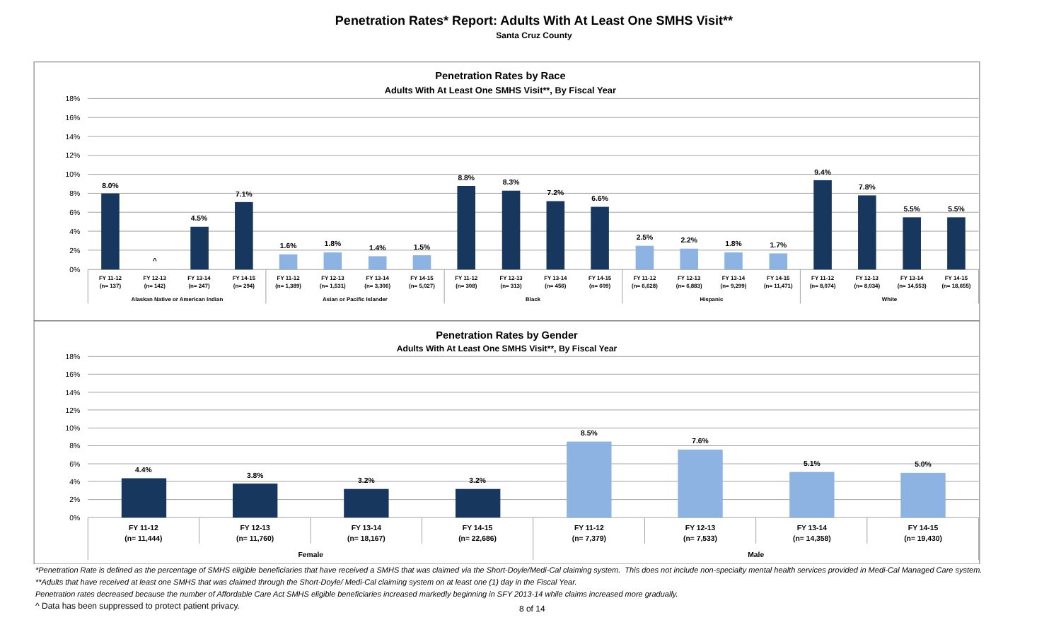Penetration Rates* Report: Adults With At Least One SMHS Visit**
Santa Cruz County
Penetration Rates by Race
Adults With At Least One SMHS Visit**, By Fiscal Year
18%
16%
14%
12%
10%
8%
6%
4%
2%
0%
8.0%
^
4.5%
7.1%
1.6%
1.8%
1.4%
1.5%
8.8%
8.3%
7.2%
6.6%
2.5%
2.2%
1.8%
1.7%
9.4%
7.8%
5.5%
5.5%
FY 11-12
(n= 137)
FY 12-13
(n= 142)
FY 13-14
(n= 247)
FY 14-15
(n= 294)
FY 11-12
(n= 1,389)
FY 12-13
(n= 1,531)
FY 13-14
(n= 3,306)
FY 14-15
(n= 5,027)
FY 11-12
(n= 308)
FY 12-13
(n= 313)
FY 13-14
(n= 456)
FY 14-15
(n= 609)
FY 11-12
(n= 6,628)
FY 12-13
(n= 6,883)
FY 13-14
(n= 9,299)
FY 14-15
(n= 11,471)
FY 11-12
(n= 8,074)
FY 12-13
(n= 8,034)
FY 13-14
(n= 14,553)
FY 14-15
(n= 18,655)
Alaskan Native or American Indian
Asian or Pacific Islander
Black
Hispanic
White
Penetration Rates by Gender
Adults With At Least One SMHS Visit**, By Fiscal Year
18%
16%
14%
12%
10%
8%
6%
4%
2%
0%
4.4%
3.8%
3.2%
3.2%
8.5%
7.6%
5.1%
5.0%
FY 11-12
(n= 11,444)
FY 12-13
(n= 11,760)
FY 13-14
(n= 18,167)
FY 14-15
(n= 22,686)
FY 11-12
(n= 7,379)
FY 12-13
(n= 7,533)
FY 13-14
(n= 14,358)
FY 14-15
(n= 19,430)
Female
Male
*Penetration Rate is defined as the percentage of SMHS eligible beneficiaries that have received a SMHS that was claimed via the Short-Doyle/Medi-Cal claiming system. This does not include non-specialty mental health services provided in Medi-Cal Managed Care system.
**Adults that have received at least one SMHS that was claimed through the Short-Doyle/ Medi-Cal claiming system on at least one (1) day in the Fiscal Year.
Penetration rates decreased because the number of Affordable Care Act SMHS eligible beneficiaries increased markedly beginning in SFY 2013-14 while claims increased more gradually.
^ Data has been suppressed to protect patient privacy. 8 of 14